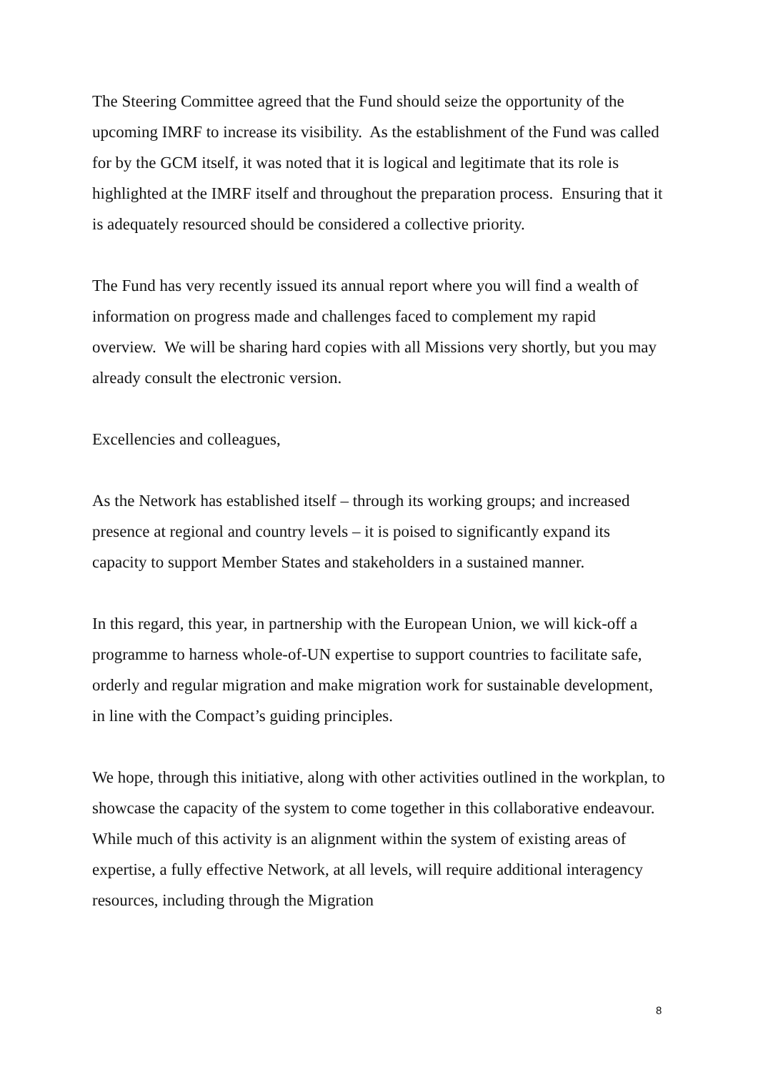The Steering Committee agreed that the Fund should seize the opportunity of the upcoming IMRF to increase its visibility. As the establishment of the Fund was called for by the GCM itself, it was noted that it is logical and legitimate that its role is highlighted at the IMRF itself and throughout the preparation process. Ensuring that it is adequately resourced should be considered a collective priority.
The Fund has very recently issued its annual report where you will find a wealth of information on progress made and challenges faced to complement my rapid overview. We will be sharing hard copies with all Missions very shortly, but you may already consult the electronic version.
Excellencies and colleagues,
As the Network has established itself – through its working groups; and increased presence at regional and country levels – it is poised to significantly expand its capacity to support Member States and stakeholders in a sustained manner.
In this regard, this year, in partnership with the European Union, we will kick-off a programme to harness whole-of-UN expertise to support countries to facilitate safe, orderly and regular migration and make migration work for sustainable development, in line with the Compact’s guiding principles.
We hope, through this initiative, along with other activities outlined in the workplan, to showcase the capacity of the system to come together in this collaborative endeavour. While much of this activity is an alignment within the system of existing areas of expertise, a fully effective Network, at all levels, will require additional interagency resources, including through the Migration
8